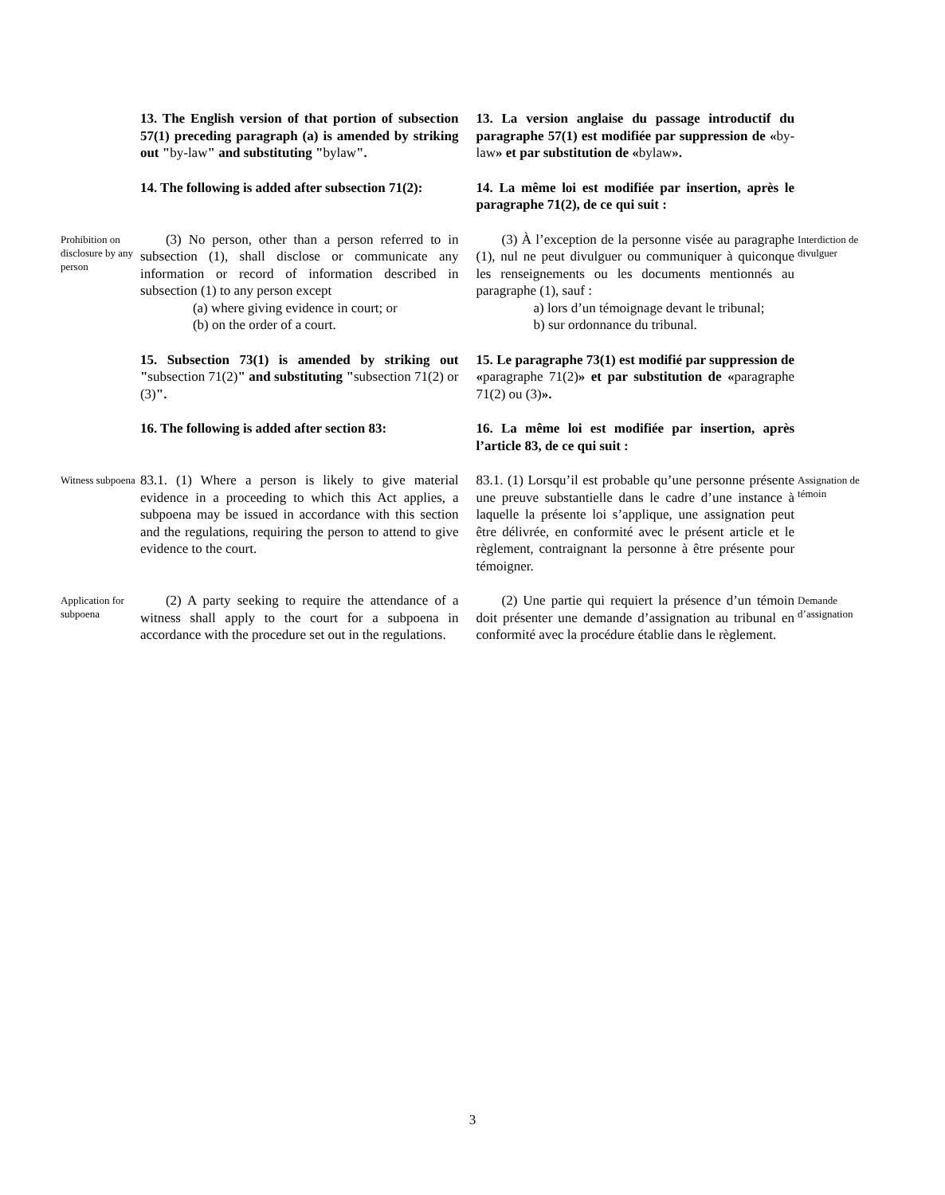13. The English version of that portion of subsection 57(1) preceding paragraph (a) is amended by striking out "by-law" and substituting "bylaw".
13. La version anglaise du passage introductif du paragraphe 57(1) est modifiée par suppression de «by-law» et par substitution de «bylaw».
14. The following is added after subsection 71(2):
14. La même loi est modifiée par insertion, après le paragraphe 71(2), de ce qui suit :
Prohibition on disclosure by any person
(3) No person, other than a person referred to in subsection (1), shall disclose or communicate any information or record of information described in subsection (1) to any person except
(a) where giving evidence in court; or
(b) on the order of a court.
(3) À l’exception de la personne visée au paragraphe (1), nul ne peut divulguer ou communiquer à quiconque les renseignements ou les documents mentionnés au paragraphe (1), sauf :
a) lors d’un témoignage devant le tribunal;
b) sur ordonnance du tribunal.
Interdiction de divulguer
15. Subsection 73(1) is amended by striking out "subsection 71(2)" and substituting "subsection 71(2) or (3)".
15. Le paragraphe 73(1) est modifié par suppression de «paragraphe 71(2)» et par substitution de «paragraphe 71(2) ou (3)».
16. The following is added after section 83:
16. La même loi est modifiée par insertion, après l’article 83, de ce qui suit :
Witness subpoena
83.1. (1) Where a person is likely to give material evidence in a proceeding to which this Act applies, a subpoena may be issued in accordance with this section and the regulations, requiring the person to attend to give evidence to the court.
83.1. (1) Lorsqu’il est probable qu’une personne présente une preuve substantielle dans le cadre d’une instance à laquelle la présente loi s’applique, une assignation peut être délivrée, en conformité avec le présent article et le règlement, contraignant la personne à être présente pour témoigner.
Assignation de témoin
Application for subpoena
(2) A party seeking to require the attendance of a witness shall apply to the court for a subpoena in accordance with the procedure set out in the regulations.
(2) Une partie qui requiert la présence d’un témoin doit présenter une demande d’assignation au tribunal en conformité avec la procédure établie dans le règlement.
Demande d’assignation
3